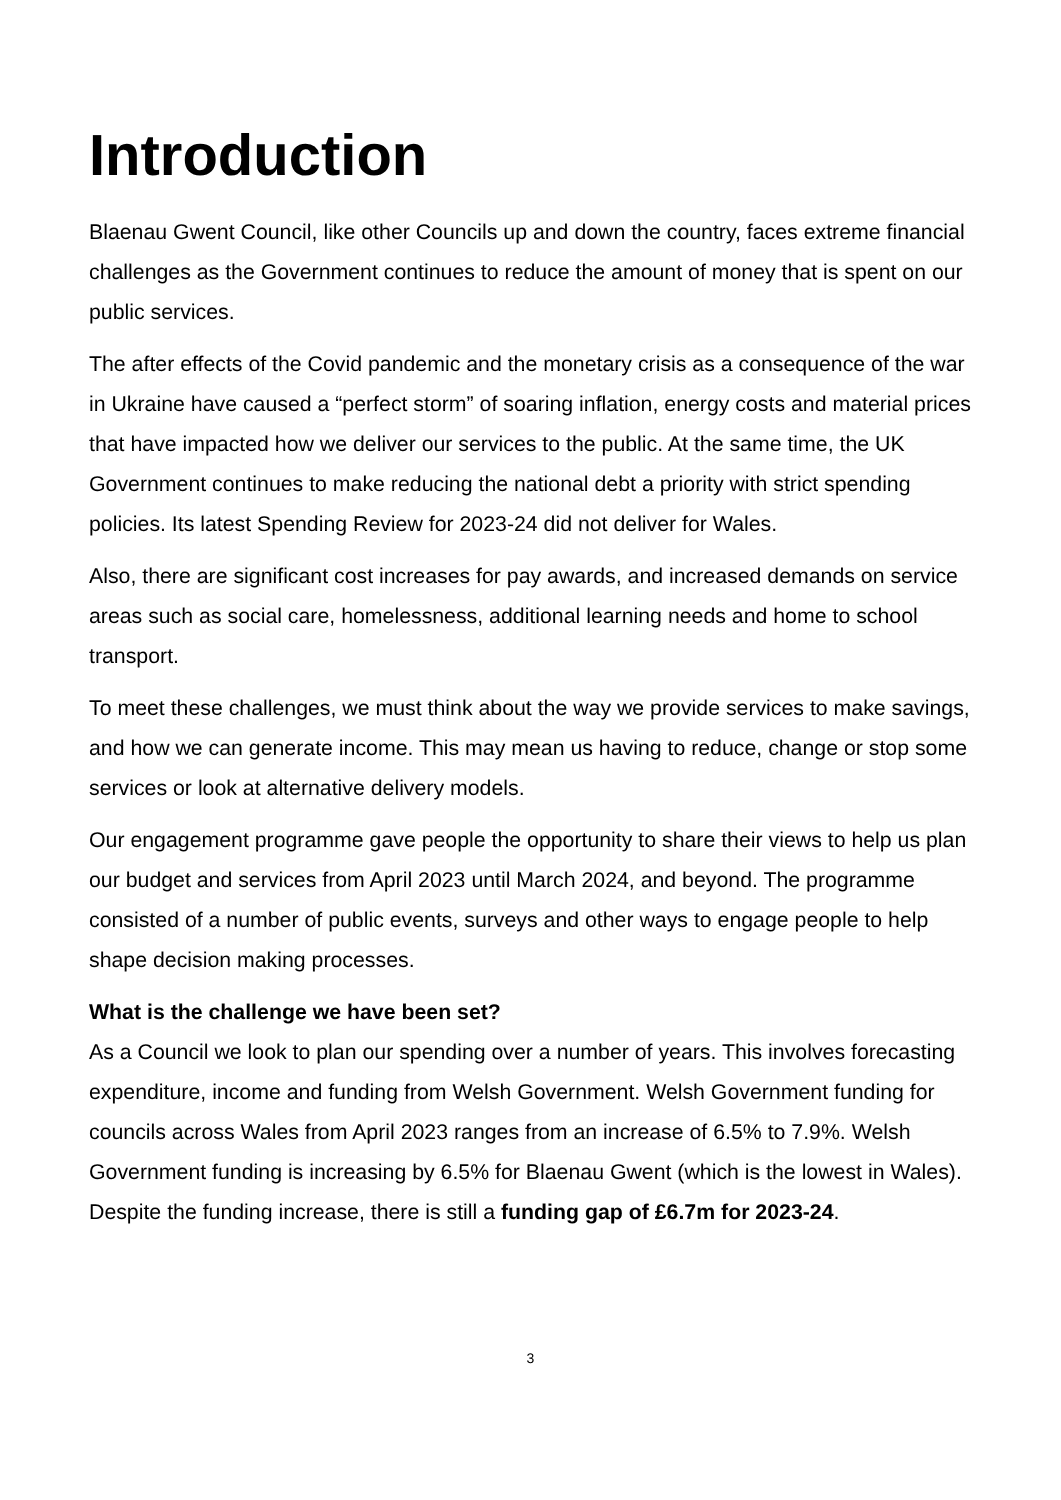Introduction
Blaenau Gwent Council, like other Councils up and down the country, faces extreme financial challenges as the Government continues to reduce the amount of money that is spent on our public services.
The after effects of the Covid pandemic and the monetary crisis as a consequence of the war in Ukraine have caused a “perfect storm” of soaring inflation, energy costs and material prices that have impacted how we deliver our services to the public. At the same time, the UK Government continues to make reducing the national debt a priority with strict spending policies. Its latest Spending Review for 2023-24 did not deliver for Wales.
Also, there are significant cost increases for pay awards, and increased demands on service areas such as social care, homelessness, additional learning needs and home to school transport.
To meet these challenges, we must think about the way we provide services to make savings, and how we can generate income. This may mean us having to reduce, change or stop some services or look at alternative delivery models.
Our engagement programme gave people the opportunity to share their views to help us plan our budget and services from April 2023 until March 2024, and beyond. The programme consisted of a number of public events, surveys and other ways to engage people to help shape decision making processes.
What is the challenge we have been set?
As a Council we look to plan our spending over a number of years. This involves forecasting expenditure, income and funding from Welsh Government. Welsh Government funding for councils across Wales from April 2023 ranges from an increase of 6.5% to 7.9%. Welsh Government funding is increasing by 6.5% for Blaenau Gwent (which is the lowest in Wales). Despite the funding increase, there is still a funding gap of £6.7m for 2023-24.
3